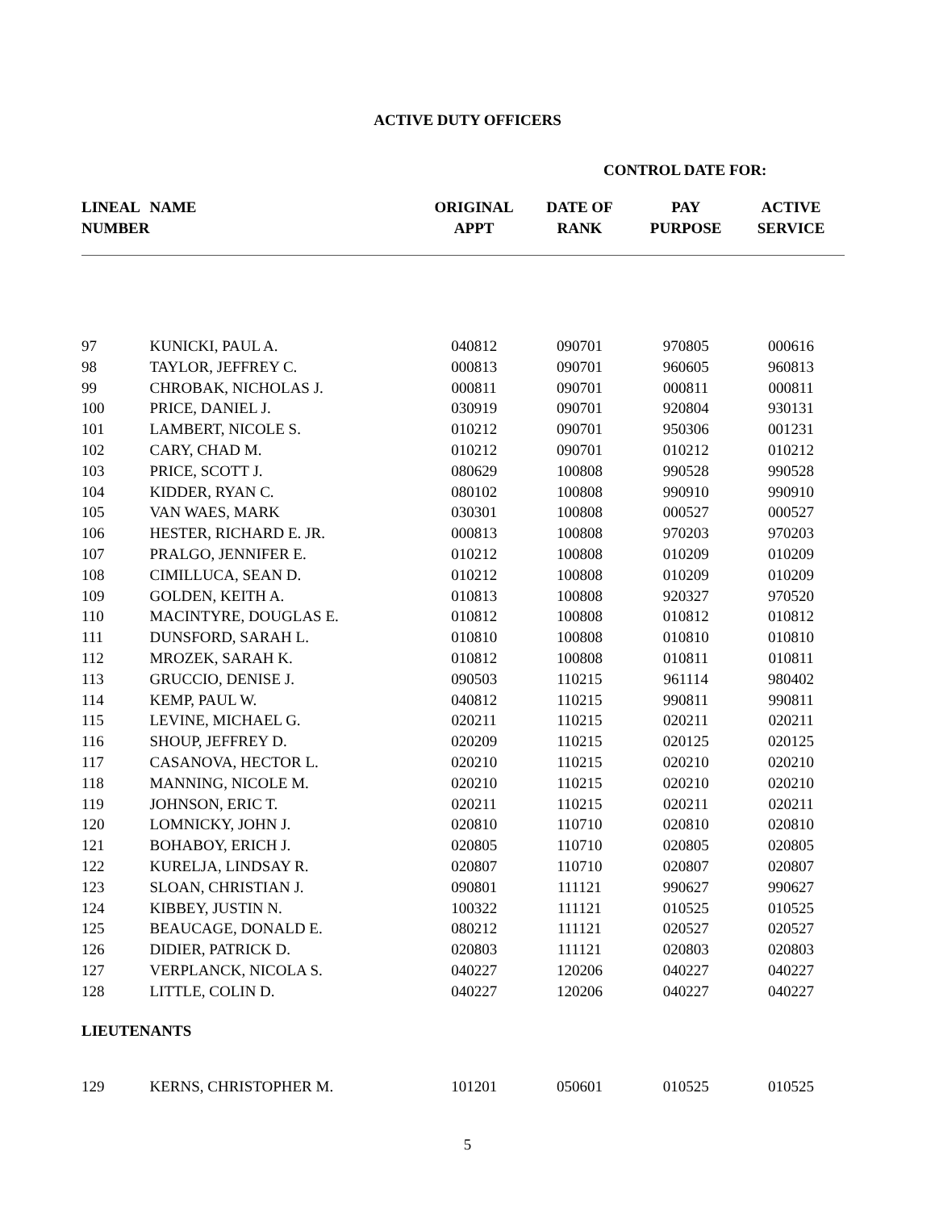ACTIVE DUTY OFFICERS
CONTROL DATE FOR:
| LINEAL NUMBER | NAME | ORIGINAL APPT | DATE OF RANK | PAY PURPOSE | ACTIVE SERVICE |
| --- | --- | --- | --- | --- | --- |
| 97 | KUNICKI, PAUL A. | 040812 | 090701 | 970805 | 000616 |
| 98 | TAYLOR, JEFFREY C. | 000813 | 090701 | 960605 | 960813 |
| 99 | CHROBAK, NICHOLAS J. | 000811 | 090701 | 000811 | 000811 |
| 100 | PRICE, DANIEL J. | 030919 | 090701 | 920804 | 930131 |
| 101 | LAMBERT, NICOLE S. | 010212 | 090701 | 950306 | 001231 |
| 102 | CARY, CHAD M. | 010212 | 090701 | 010212 | 010212 |
| 103 | PRICE, SCOTT J. | 080629 | 100808 | 990528 | 990528 |
| 104 | KIDDER, RYAN C. | 080102 | 100808 | 990910 | 990910 |
| 105 | VAN WAES, MARK | 030301 | 100808 | 000527 | 000527 |
| 106 | HESTER, RICHARD E. JR. | 000813 | 100808 | 970203 | 970203 |
| 107 | PRALGO, JENNIFER E. | 010212 | 100808 | 010209 | 010209 |
| 108 | CIMILLUCA, SEAN D. | 010212 | 100808 | 010209 | 010209 |
| 109 | GOLDEN, KEITH A. | 010813 | 100808 | 920327 | 970520 |
| 110 | MACINTYRE, DOUGLAS E. | 010812 | 100808 | 010812 | 010812 |
| 111 | DUNSFORD, SARAH L. | 010810 | 100808 | 010810 | 010810 |
| 112 | MROZEK, SARAH K. | 010812 | 100808 | 010811 | 010811 |
| 113 | GRUCCIO, DENISE J. | 090503 | 110215 | 961114 | 980402 |
| 114 | KEMP, PAUL W. | 040812 | 110215 | 990811 | 990811 |
| 115 | LEVINE, MICHAEL G. | 020211 | 110215 | 020211 | 020211 |
| 116 | SHOUP, JEFFREY D. | 020209 | 110215 | 020125 | 020125 |
| 117 | CASANOVA, HECTOR L. | 020210 | 110215 | 020210 | 020210 |
| 118 | MANNING, NICOLE M. | 020210 | 110215 | 020210 | 020210 |
| 119 | JOHNSON, ERIC T. | 020211 | 110215 | 020211 | 020211 |
| 120 | LOMNICKY, JOHN J. | 020810 | 110710 | 020810 | 020810 |
| 121 | BOHABOY, ERICH J. | 020805 | 110710 | 020805 | 020805 |
| 122 | KURELJA, LINDSAY R. | 020807 | 110710 | 020807 | 020807 |
| 123 | SLOAN, CHRISTIAN J. | 090801 | 111121 | 990627 | 990627 |
| 124 | KIBBEY, JUSTIN N. | 100322 | 111121 | 010525 | 010525 |
| 125 | BEAUCAGE, DONALD E. | 080212 | 111121 | 020527 | 020527 |
| 126 | DIDIER, PATRICK D. | 020803 | 111121 | 020803 | 020803 |
| 127 | VERPLANCK, NICOLA S. | 040227 | 120206 | 040227 | 040227 |
| 128 | LITTLE, COLIN D. | 040227 | 120206 | 040227 | 040227 |
| LIEUTENANTS | | | | | |
| 129 | KERNS, CHRISTOPHER M. | 101201 | 050601 | 010525 | 010525 |
5